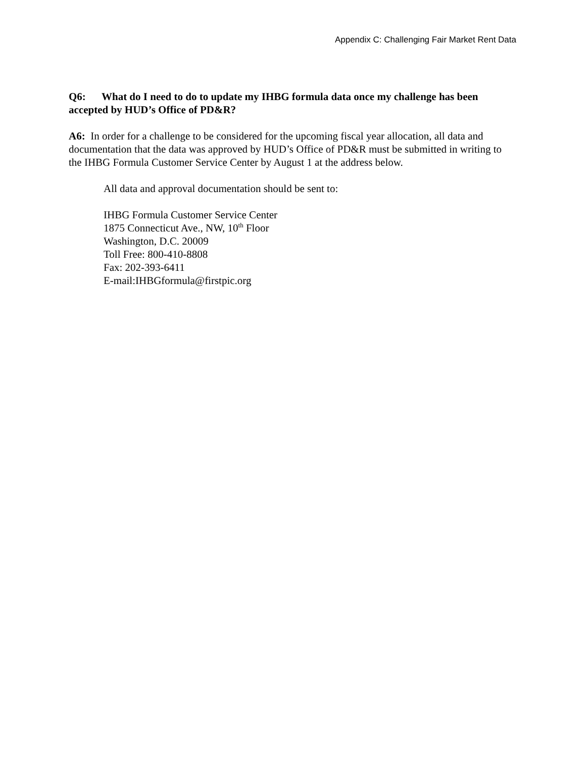Appendix C: Challenging Fair Market Rent Data
Q6: What do I need to do to update my IHBG formula data once my challenge has been accepted by HUD’s Office of PD&R?
A6: In order for a challenge to be considered for the upcoming fiscal year allocation, all data and documentation that the data was approved by HUD’s Office of PD&R must be submitted in writing to the IHBG Formula Customer Service Center by August 1 at the address below.
All data and approval documentation should be sent to:
IHBG Formula Customer Service Center
1875 Connecticut Ave., NW, 10<sup>th</sup> Floor
Washington, D.C. 20009
Toll Free: 800-410-8808
Fax: 202-393-6411
E-mail:IHBGformula@firstpic.org